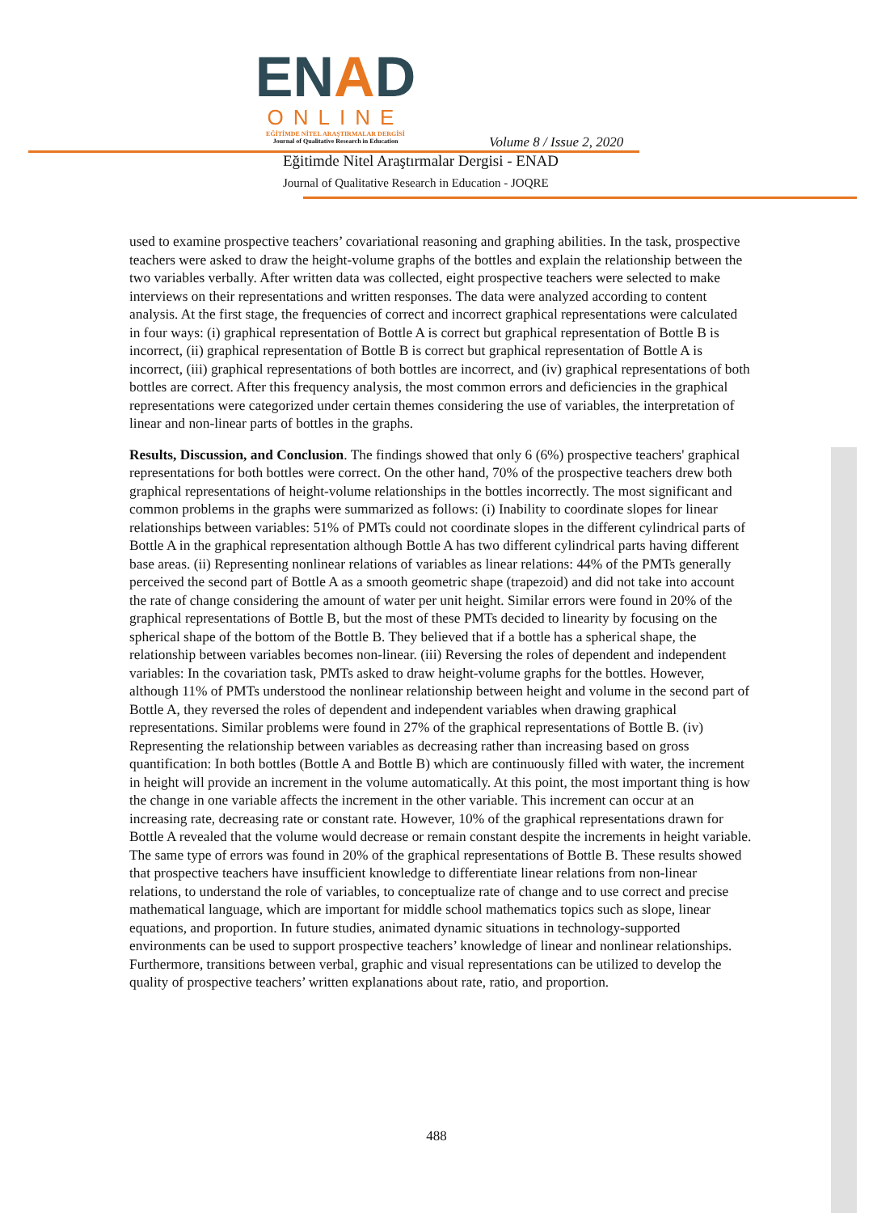ENAD
ONLINE
EĞİTİMDE NİTEL ARAŞTIRMALAR DERGİSİ
Journal of Qualitative Research in Education
Volume 8 / Issue 2, 2020
Eğitimde Nitel Araştırmalar Dergisi - ENAD
Journal of Qualitative Research in Education - JOQRE
used to examine prospective teachers’ covariational reasoning and graphing abilities. In the task, prospective teachers were asked to draw the height-volume graphs of the bottles and explain the relationship between the two variables verbally. After written data was collected, eight prospective teachers were selected to make interviews on their representations and written responses. The data were analyzed according to content analysis. At the first stage, the frequencies of correct and incorrect graphical representations were calculated in four ways: (i) graphical representation of Bottle A is correct but graphical representation of Bottle B is incorrect, (ii) graphical representation of Bottle B is correct but graphical representation of Bottle A is incorrect, (iii) graphical representations of both bottles are incorrect, and (iv) graphical representations of both bottles are correct. After this frequency analysis, the most common errors and deficiencies in the graphical representations were categorized under certain themes considering the use of variables, the interpretation of linear and non-linear parts of bottles in the graphs.
Results, Discussion, and Conclusion. The findings showed that only 6 (6%) prospective teachers' graphical representations for both bottles were correct. On the other hand, 70% of the prospective teachers drew both graphical representations of height-volume relationships in the bottles incorrectly. The most significant and common problems in the graphs were summarized as follows: (i) Inability to coordinate slopes for linear relationships between variables: 51% of PMTs could not coordinate slopes in the different cylindrical parts of Bottle A in the graphical representation although Bottle A has two different cylindrical parts having different base areas. (ii) Representing nonlinear relations of variables as linear relations: 44% of the PMTs generally perceived the second part of Bottle A as a smooth geometric shape (trapezoid) and did not take into account the rate of change considering the amount of water per unit height. Similar errors were found in 20% of the graphical representations of Bottle B, but the most of these PMTs decided to linearity by focusing on the spherical shape of the bottom of the Bottle B. They believed that if a bottle has a spherical shape, the relationship between variables becomes non-linear. (iii) Reversing the roles of dependent and independent variables: In the covariation task, PMTs asked to draw height-volume graphs for the bottles. However, although 11% of PMTs understood the nonlinear relationship between height and volume in the second part of Bottle A, they reversed the roles of dependent and independent variables when drawing graphical representations. Similar problems were found in 27% of the graphical representations of Bottle B. (iv) Representing the relationship between variables as decreasing rather than increasing based on gross quantification: In both bottles (Bottle A and Bottle B) which are continuously filled with water, the increment in height will provide an increment in the volume automatically. At this point, the most important thing is how the change in one variable affects the increment in the other variable. This increment can occur at an increasing rate, decreasing rate or constant rate. However, 10% of the graphical representations drawn for Bottle A revealed that the volume would decrease or remain constant despite the increments in height variable. The same type of errors was found in 20% of the graphical representations of Bottle B. These results showed that prospective teachers have insufficient knowledge to differentiate linear relations from non-linear relations, to understand the role of variables, to conceptualize rate of change and to use correct and precise mathematical language, which are important for middle school mathematics topics such as slope, linear equations, and proportion. In future studies, animated dynamic situations in technology-supported environments can be used to support prospective teachers’ knowledge of linear and nonlinear relationships. Furthermore, transitions between verbal, graphic and visual representations can be utilized to develop the quality of prospective teachers’ written explanations about rate, ratio, and proportion.
488